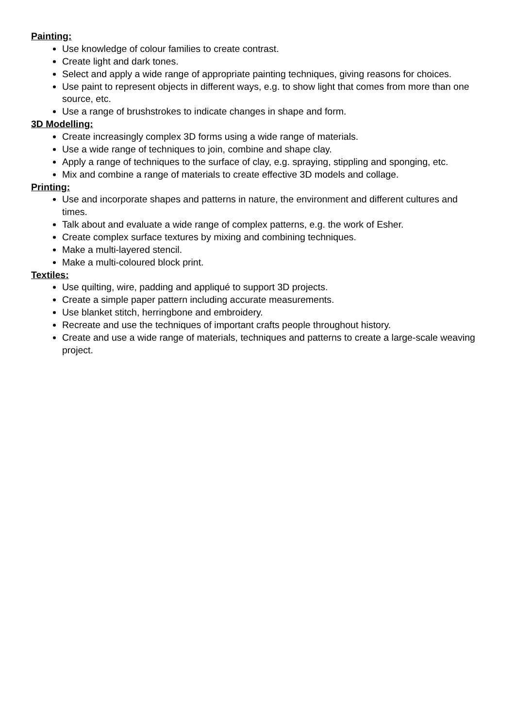Painting:
Use knowledge of colour families to create contrast.
Create light and dark tones.
Select and apply a wide range of appropriate painting techniques, giving reasons for choices.
Use paint to represent objects in different ways, e.g. to show light that comes from more than one source, etc.
Use a range of brushstrokes to indicate changes in shape and form.
3D Modelling:
Create increasingly complex 3D forms using a wide range of materials.
Use a wide range of techniques to join, combine and shape clay.
Apply a range of techniques to the surface of clay, e.g. spraying, stippling and sponging, etc.
Mix and combine a range of materials to create effective 3D models and collage.
Printing:
Use and incorporate shapes and patterns in nature, the environment and different cultures and times.
Talk about and evaluate a wide range of complex patterns, e.g. the work of Esher.
Create complex surface textures by mixing and combining techniques.
Make a multi-layered stencil.
Make a multi-coloured block print.
Textiles:
Use quilting, wire, padding and appliqué to support 3D projects.
Create a simple paper pattern including accurate measurements.
Use blanket stitch, herringbone and embroidery.
Recreate and use the techniques of important crafts people throughout history.
Create and use a wide range of materials, techniques and patterns to create a large-scale weaving project.